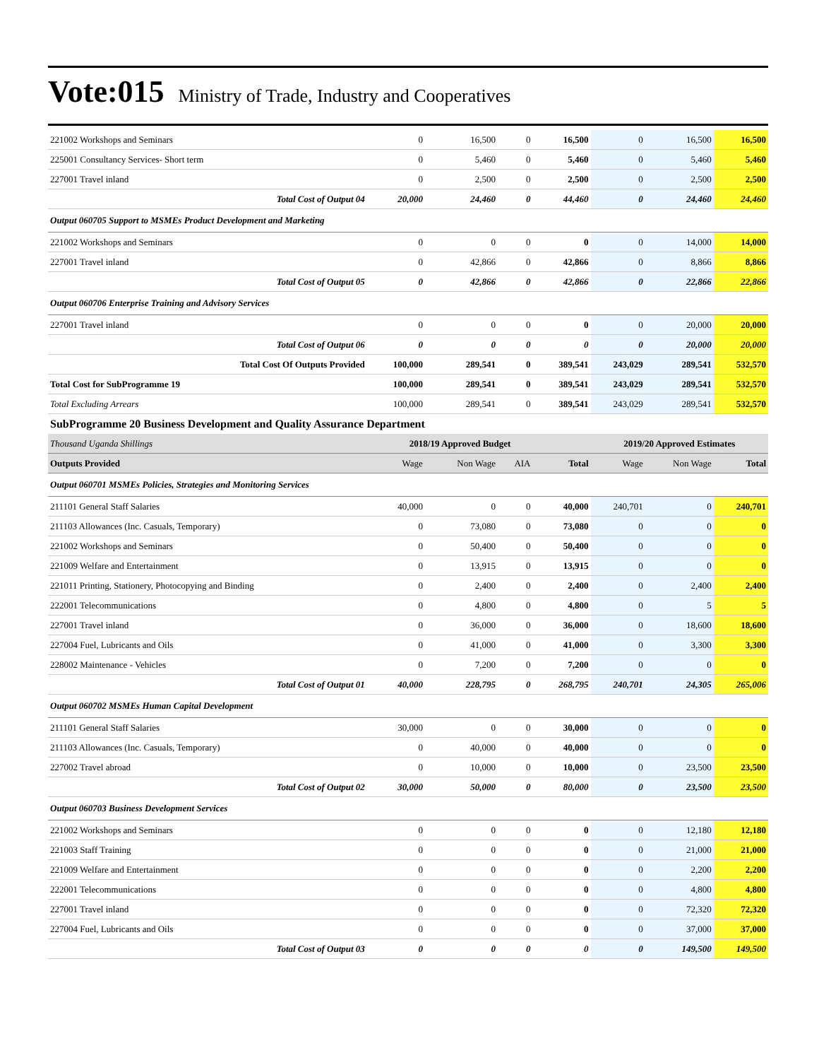Vote:015 Ministry of Trade, Industry and Cooperatives
| 221002 Workshops and Seminars | 0 | 16,500 | 0 | 16,500 | 0 | 16,500 | 16,500 |
| 225001 Consultancy Services- Short term | 0 | 5,460 | 0 | 5,460 | 0 | 5,460 | 5,460 |
| 227001 Travel inland | 0 | 2,500 | 0 | 2,500 | 0 | 2,500 | 2,500 |
| Total Cost of Output 04 | 20,000 | 24,460 | 0 | 44,460 | 0 | 24,460 | 24,460 |
| Output 060705 Support to MSMEs Product Development and Marketing | | | | | | | |
| 221002 Workshops and Seminars | 0 | 0 | 0 | 0 | 0 | 14,000 | 14,000 |
| 227001 Travel inland | 0 | 42,866 | 0 | 42,866 | 0 | 8,866 | 8,866 |
| Total Cost of Output 05 | 0 | 42,866 | 0 | 42,866 | 0 | 22,866 | 22,866 |
| Output 060706 Enterprise Training and Advisory Services | | | | | | | |
| 227001 Travel inland | 0 | 0 | 0 | 0 | 0 | 20,000 | 20,000 |
| Total Cost of Output 06 | 0 | 0 | 0 | 0 | 0 | 20,000 | 20,000 |
| Total Cost Of Outputs Provided | 100,000 | 289,541 | 0 | 389,541 | 243,029 | 289,541 | 532,570 |
| Total Cost for SubProgramme 19 | 100,000 | 289,541 | 0 | 389,541 | 243,029 | 289,541 | 532,570 |
| Total Excluding Arrears | 100,000 | 289,541 | 0 | 389,541 | 243,029 | 289,541 | 532,570 |
| SubProgramme 20 Business Development and Quality Assurance Department | | | | | | | |
| Thousand Uganda Shillings | 2018/19 Approved Budget | | | | 2019/20 Approved Estimates | | |
| Outputs Provided | Wage | Non Wage | AIA | Total | Wage | Non Wage | Total |
| Output 060701 MSMEs Policies, Strategies and Monitoring Services | | | | | | | |
| 211101 General Staff Salaries | 40,000 | 0 | 0 | 40,000 | 240,701 | 0 | 240,701 |
| 211103 Allowances (Inc. Casuals, Temporary) | 0 | 73,080 | 0 | 73,080 | 0 | 0 | 0 |
| 221002 Workshops and Seminars | 0 | 50,400 | 0 | 50,400 | 0 | 0 | 0 |
| 221009 Welfare and Entertainment | 0 | 13,915 | 0 | 13,915 | 0 | 0 | 0 |
| 221011 Printing, Stationery, Photocopying and Binding | 0 | 2,400 | 0 | 2,400 | 0 | 2,400 | 2,400 |
| 222001 Telecommunications | 0 | 4,800 | 0 | 4,800 | 0 | 5 | 5 |
| 227001 Travel inland | 0 | 36,000 | 0 | 36,000 | 0 | 18,600 | 18,600 |
| 227004 Fuel, Lubricants and Oils | 0 | 41,000 | 0 | 41,000 | 0 | 3,300 | 3,300 |
| 228002 Maintenance - Vehicles | 0 | 7,200 | 0 | 7,200 | 0 | 0 | 0 |
| Total Cost of Output 01 | 40,000 | 228,795 | 0 | 268,795 | 240,701 | 24,305 | 265,006 |
| Output 060702 MSMEs Human Capital Development | | | | | | | |
| 211101 General Staff Salaries | 30,000 | 0 | 0 | 30,000 | 0 | 0 | 0 |
| 211103 Allowances (Inc. Casuals, Temporary) | 0 | 40,000 | 0 | 40,000 | 0 | 0 | 0 |
| 227002 Travel abroad | 0 | 10,000 | 0 | 10,000 | 0 | 23,500 | 23,500 |
| Total Cost of Output 02 | 30,000 | 50,000 | 0 | 80,000 | 0 | 23,500 | 23,500 |
| Output 060703 Business Development Services | | | | | | | |
| 221002 Workshops and Seminars | 0 | 0 | 0 | 0 | 0 | 12,180 | 12,180 |
| 221003 Staff Training | 0 | 0 | 0 | 0 | 0 | 21,000 | 21,000 |
| 221009 Welfare and Entertainment | 0 | 0 | 0 | 0 | 0 | 2,200 | 2,200 |
| 222001 Telecommunications | 0 | 0 | 0 | 0 | 0 | 4,800 | 4,800 |
| 227001 Travel inland | 0 | 0 | 0 | 0 | 0 | 72,320 | 72,320 |
| 227004 Fuel, Lubricants and Oils | 0 | 0 | 0 | 0 | 0 | 37,000 | 37,000 |
| Total Cost of Output 03 | 0 | 0 | 0 | 0 | 0 | 149,500 | 149,500 |